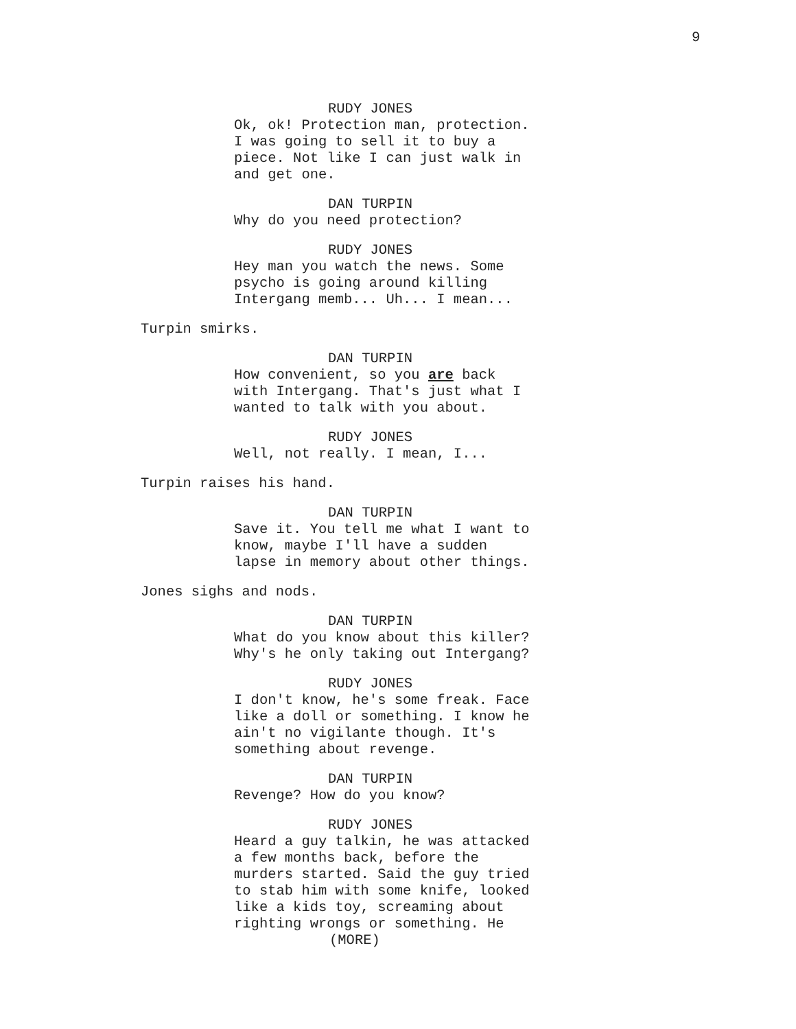9
RUDY JONES
Ok, ok! Protection man, protection.
I was going to sell it to buy a
piece. Not like I can just walk in
and get one.
DAN TURPIN
Why do you need protection?
RUDY JONES
Hey man you watch the news. Some
psycho is going around killing
Intergang memb... Uh... I mean...
Turpin smirks.
DAN TURPIN
How convenient, so you are back
with Intergang. That's just what I
wanted to talk with you about.
RUDY JONES
Well, not really. I mean, I...
Turpin raises his hand.
DAN TURPIN
Save it. You tell me what I want to
know, maybe I'll have a sudden
lapse in memory about other things.
Jones sighs and nods.
DAN TURPIN
What do you know about this killer?
Why's he only taking out Intergang?
RUDY JONES
I don't know, he's some freak. Face
like a doll or something. I know he
ain't no vigilante though. It's
something about revenge.
DAN TURPIN
Revenge? How do you know?
RUDY JONES
Heard a guy talkin, he was attacked
a few months back, before the
murders started. Said the guy tried
to stab him with some knife, looked
like a kids toy, screaming about
righting wrongs or something. He
(MORE)